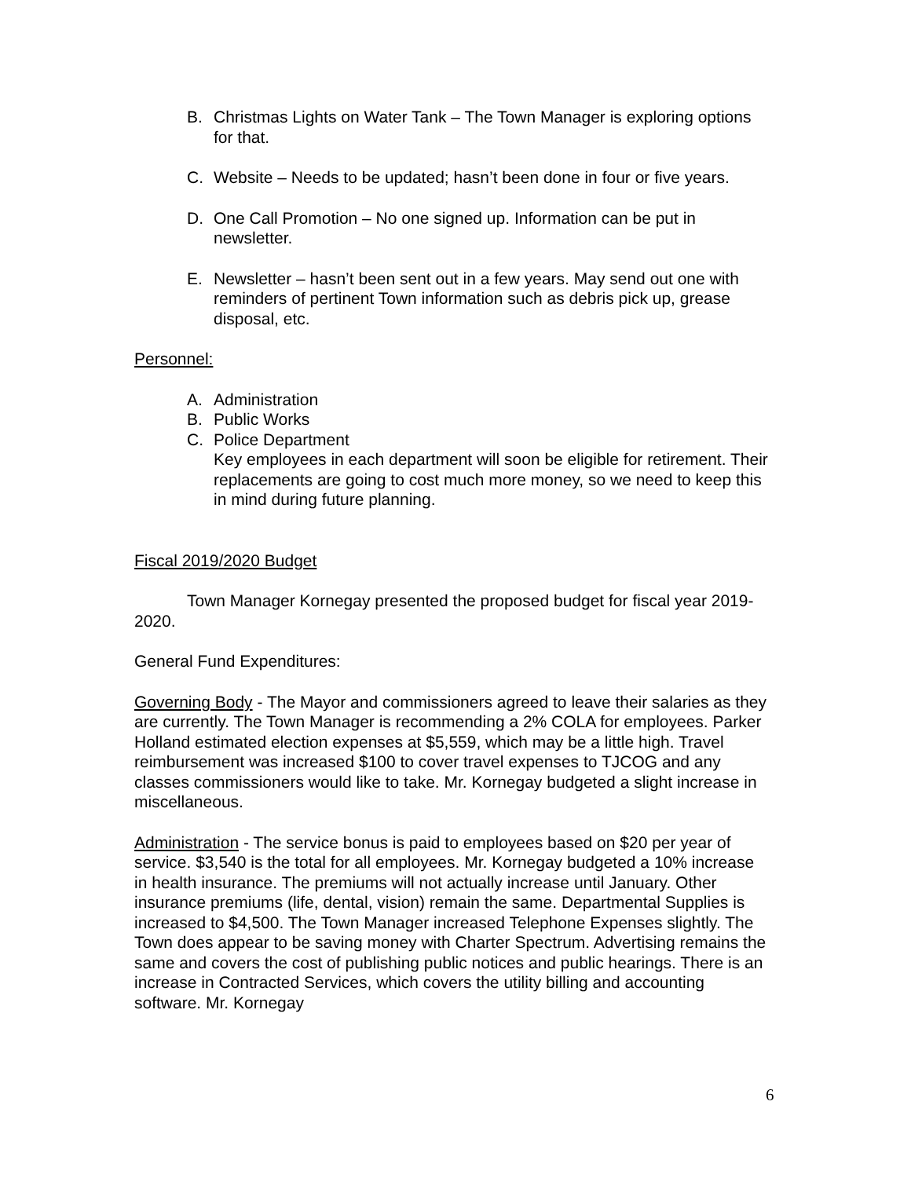B. Christmas Lights on Water Tank – The Town Manager is exploring options for that.
C. Website – Needs to be updated; hasn’t been done in four or five years.
D. One Call Promotion – No one signed up. Information can be put in newsletter.
E. Newsletter – hasn’t been sent out in a few years. May send out one with reminders of pertinent Town information such as debris pick up, grease disposal, etc.
Personnel:
A. Administration
B. Public Works
C. Police Department
Key employees in each department will soon be eligible for retirement. Their replacements are going to cost much more money, so we need to keep this in mind during future planning.
Fiscal 2019/2020 Budget
Town Manager Kornegay presented the proposed budget for fiscal year 2019-2020.
General Fund Expenditures:
Governing Body - The Mayor and commissioners agreed to leave their salaries as they are currently. The Town Manager is recommending a 2% COLA for employees. Parker Holland estimated election expenses at $5,559, which may be a little high. Travel reimbursement was increased $100 to cover travel expenses to TJCOG and any classes commissioners would like to take. Mr. Kornegay budgeted a slight increase in miscellaneous.
Administration - The service bonus is paid to employees based on $20 per year of service. $3,540 is the total for all employees. Mr. Kornegay budgeted a 10% increase in health insurance. The premiums will not actually increase until January. Other insurance premiums (life, dental, vision) remain the same. Departmental Supplies is increased to $4,500. The Town Manager increased Telephone Expenses slightly. The Town does appear to be saving money with Charter Spectrum. Advertising remains the same and covers the cost of publishing public notices and public hearings. There is an increase in Contracted Services, which covers the utility billing and accounting software. Mr. Kornegay
6